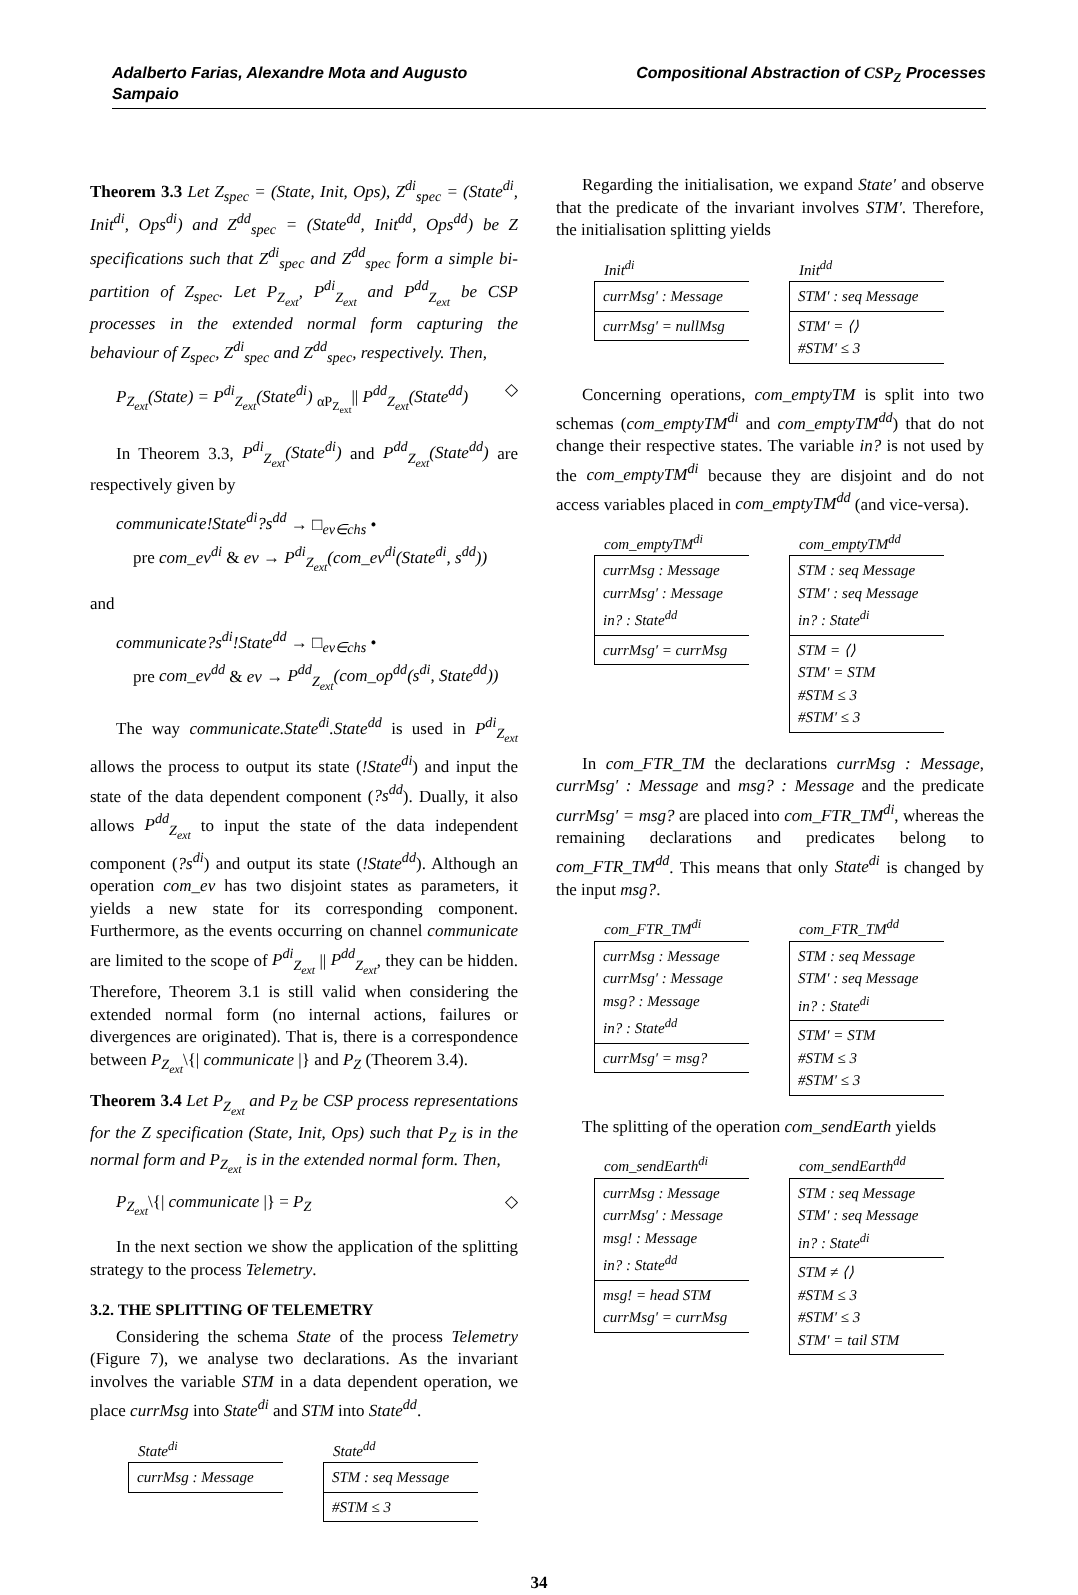Adalberto Farias, Alexandre Mota and Augusto
Sampaio
Compositional Abstraction of CSP<sub>Z</sub> Processes
Theorem 3.3 Let Z<sub>spec</sub> = (State, Init, Ops), Z<sup>di</sup><sub>spec</sub> = (State<sup>di</sup>, Init<sup>di</sup>, Ops<sup>di</sup>) and Z<sup>dd</sup><sub>spec</sub> = (State<sup>dd</sup>, Init<sup>dd</sup>, Ops<sup>dd</sup>) be Z specifications such that Z<sup>di</sup><sub>spec</sub> and Z<sup>dd</sup><sub>spec</sub> form a simple bi-partition of Z<sub>spec</sub>. Let P<sub>Z<sub>ext</sub></sub>, P<sup>di</sup><sub>Z<sub>ext</sub></sub> and P<sup>dd</sup><sub>Z<sub>ext</sub></sub> be CSP processes in the extended normal form capturing the behaviour of Z<sub>spec</sub>, Z<sup>di</sup><sub>spec</sub> and Z<sup>dd</sup><sub>spec</sub>, respectively. Then,
P<sub>Z<sub>ext</sub></sub>(State) = P<sup>di</sup><sub>Z<sub>ext</sub></sub>(State<sup>di</sup>) <sub>αP<sub>Z<sub>ext</sub></sub></sub>|| P<sup>dd</sup><sub>Z<sub>ext</sub></sub>(State<sup>dd</sup>) ◇
In Theorem 3.3, P<sup>di</sup><sub>Z<sub>ext</sub></sub>(State<sup>di</sup>) and P<sup>dd</sup><sub>Z<sub>ext</sub></sub>(State<sup>dd</sup>) are respectively given by
communicate!State<sup>di</sup>?s<sup>dd</sup> → □<sub>ev∈chs</sub> •
pre com_ev<sup>di</sup> & ev → P<sup>di</sup><sub>Z<sub>ext</sub></sub>(com_ev<sup>di</sup>(State<sup>di</sup>, s<sup>dd</sup>))
and
communicate?s<sup>di</sup>!State<sup>dd</sup> → □<sub>ev∈chs</sub> •
pre com_ev<sup>dd</sup> & ev → P<sup>dd</sup><sub>Z<sub>ext</sub></sub>(com_op<sup>dd</sup>(s<sup>di</sup>, State<sup>dd</sup>))
The way communicate.State<sup>di</sup>.State<sup>dd</sup> is used in P<sup>di</sup><sub>Z<sub>ext</sub></sub> allows the process to output its state (!State<sup>di</sup>) and input the state of the data dependent component (?s<sup>dd</sup>). Dually, it also allows P<sup>dd</sup><sub>Z<sub>ext</sub></sub> to input the state of the data independent component (?s<sup>di</sup>) and output its state (!State<sup>dd</sup>). Although an operation com_ev has two disjoint states as parameters, it yields a new state for its corresponding component. Furthermore, as the events occurring on channel communicate are limited to the scope of P<sup>di</sup><sub>Z<sub>ext</sub></sub> || P<sup>dd</sup><sub>Z<sub>ext</sub></sub>, they can be hidden. Therefore, Theorem 3.1 is still valid when considering the extended normal form (no internal actions, failures or divergences are originated). That is, there is a correspondence between P<sub>Z<sub>ext</sub></sub>\{| communicate |} and P<sub>Z</sub> (Theorem 3.4).
Theorem 3.4 Let P<sub>Z<sub>ext</sub></sub> and P<sub>Z</sub> be CSP process representations for the Z specification (State, Init, Ops) such that P<sub>Z</sub> is in the normal form and P<sub>Z<sub>ext</sub></sub> is in the extended normal form. Then,
P<sub>Z<sub>ext</sub></sub>\{| communicate |} = P<sub>Z</sub> ◇
In the next section we show the application of the splitting strategy to the process Telemetry.
3.2. THE SPLITTING OF TELEMETRY
Considering the schema State of the process Telemetry (Figure 7), we analyse two declarations. As the invariant involves the variable STM in a data dependent operation, we place currMsg into State<sup>di</sup> and STM into State<sup>dd</sup>.
State<sup>di</sup>
currMsg : Message
State<sup>dd</sup>
STM : seq Message
#STM ≤ 3
Regarding the initialisation, we expand State′ and observe that the predicate of the invariant involves STM′. Therefore, the initialisation splitting yields
Init<sup>di</sup>
currMsg′ : Message
currMsg′ = nullMsg
Init<sup>dd</sup>
STM′ : seq Message
STM′ = ⟨⟩
#STM′ ≤ 3
Concerning operations, com_emptyTM is split into two schemas (com_emptyTM<sup>di</sup> and com_emptyTM<sup>dd</sup>) that do not change their respective states. The variable in? is not used by the com_emptyTM<sup>di</sup> because they are disjoint and do not access variables placed in com_emptyTM<sup>dd</sup> (and vice-versa).
com_emptyTM<sup>di</sup>
currMsg : Message
currMsg′ : Message
in? : State<sup>dd</sup>
currMsg′ = currMsg
com_emptyTM<sup>dd</sup>
STM : seq Message
STM′ : seq Message
in? : State<sup>di</sup>
STM = ⟨⟩
STM′ = STM
#STM ≤ 3
#STM′ ≤ 3
In com_FTR_TM the declarations currMsg : Message, currMsg′ : Message and msg? : Message and the predicate currMsg′ = msg? are placed into com_FTR_TM<sup>di</sup>, whereas the remaining declarations and predicates belong to com_FTR_TM<sup>dd</sup>. This means that only State<sup>di</sup> is changed by the input msg?.
com_FTR_TM<sup>di</sup>
currMsg : Message
currMsg′ : Message
msg? : Message
in? : State<sup>dd</sup>
currMsg′ = msg?
com_FTR_TM<sup>dd</sup>
STM : seq Message
STM′ : seq Message
in? : State<sup>di</sup>
STM′ = STM
#STM ≤ 3
#STM′ ≤ 3
The splitting of the operation com_sendEarth yields
com_sendEarth<sup>di</sup>
currMsg : Message
currMsg′ : Message
msg! : Message
in? : State<sup>dd</sup>
msg! = head STM
currMsg′ = currMsg
com_sendEarth<sup>dd</sup>
STM : seq Message
STM′ : seq Message
in? : State<sup>di</sup>
STM ≠ ⟨⟩
#STM ≤ 3
#STM′ ≤ 3
STM′ = tail STM
34